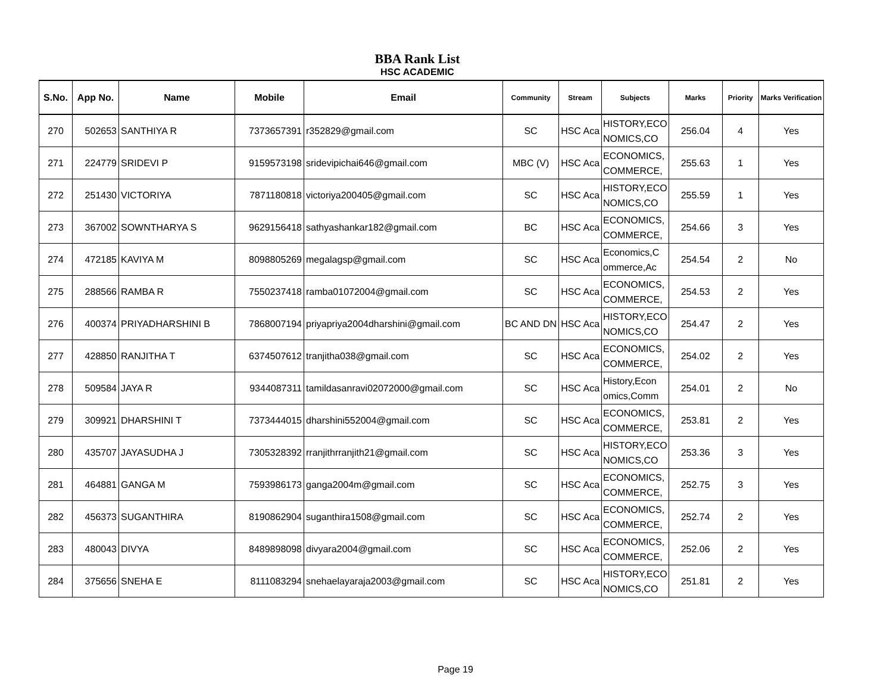BBA Rank List
HSC ACADEMIC
| S.No. | App No. | Name | Mobile | Email | Community | Stream | Subjects | Marks | Priority | Marks Verification |
| --- | --- | --- | --- | --- | --- | --- | --- | --- | --- | --- |
| 270 | 502653 | SANTHIYA R | 7373657391 | r352829@gmail.com | SC | HSC Aca | HISTORY,ECO NOMICS,CO | 256.04 | 4 | Yes |
| 271 | 224779 | SRIDEVI P | 9159573198 | sridevipichai646@gmail.com | MBC (V) | HSC Aca | ECONOMICS, COMMERCE, | 255.63 | 1 | Yes |
| 272 | 251430 | VICTORIYA | 7871180818 | victoriya200405@gmail.com | SC | HSC Aca | HISTORY,ECO NOMICS,CO | 255.59 | 1 | Yes |
| 273 | 367002 | SOWNTHARYA S | 9629156418 | sathyashankar182@gmail.com | BC | HSC Aca | ECONOMICS, COMMERCE, | 254.66 | 3 | Yes |
| 274 | 472185 | KAVIYA M | 8098805269 | megalagsp@gmail.com | SC | HSC Aca | Economics,C ommerce,Ac | 254.54 | 2 | No |
| 275 | 288566 | RAMBA R | 7550237418 | ramba01072004@gmail.com | SC | HSC Aca | ECONOMICS, COMMERCE, | 254.53 | 2 | Yes |
| 276 | 400374 | PRIYADHARSHINI B | 7868007194 | priyapriya2004dharshini@gmail.com | BC AND DN | HSC Aca | HISTORY,ECO NOMICS,CO | 254.47 | 2 | Yes |
| 277 | 428850 | RANJITHA T | 6374507612 | tranjitha038@gmail.com | SC | HSC Aca | ECONOMICS, COMMERCE, | 254.02 | 2 | Yes |
| 278 | 509584 | JAYA R | 9344087311 | tamildasanravi02072000@gmail.com | SC | HSC Aca | History,Econ omics,Comm | 254.01 | 2 | No |
| 279 | 309921 | DHARSHINI T | 7373444015 | dharshini552004@gmail.com | SC | HSC Aca | ECONOMICS, COMMERCE, | 253.81 | 2 | Yes |
| 280 | 435707 | JAYASUDHA J | 7305328392 | rranjithrranjith21@gmail.com | SC | HSC Aca | HISTORY,ECO NOMICS,CO | 253.36 | 3 | Yes |
| 281 | 464881 | GANGA M | 7593986173 | ganga2004m@gmail.com | SC | HSC Aca | ECONOMICS, COMMERCE, | 252.75 | 3 | Yes |
| 282 | 456373 | SUGANTHIRA | 8190862904 | suganthira1508@gmail.com | SC | HSC Aca | ECONOMICS, COMMERCE, | 252.74 | 2 | Yes |
| 283 | 480043 | DIVYA | 8489898098 | divyara2004@gmail.com | SC | HSC Aca | ECONOMICS, COMMERCE, | 252.06 | 2 | Yes |
| 284 | 375656 | SNEHA E | 8111083294 | snehaelayaraja2003@gmail.com | SC | HSC Aca | HISTORY,ECO NOMICS,CO | 251.81 | 2 | Yes |
Page 19